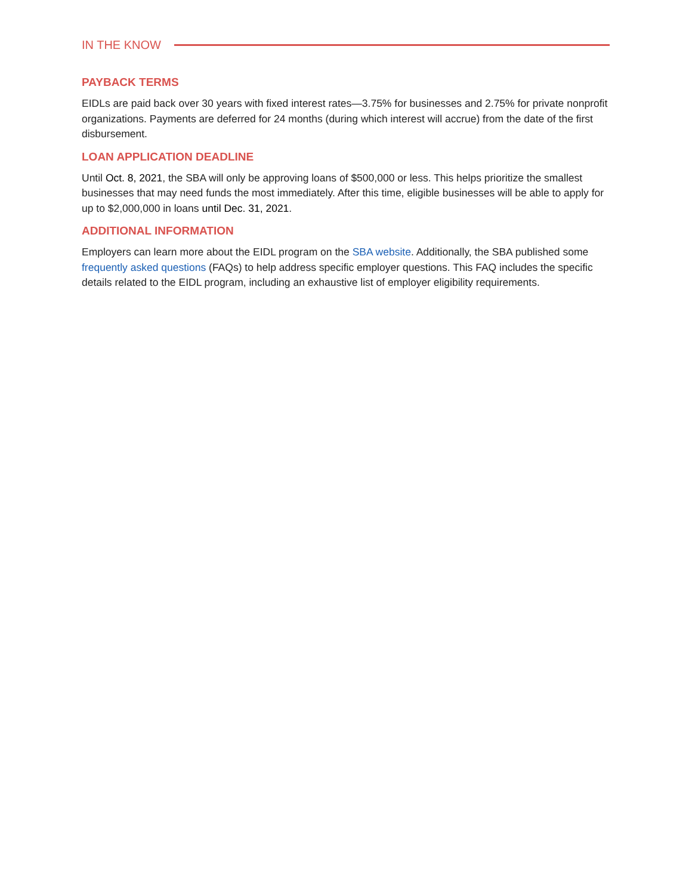IN THE KNOW
PAYBACK TERMS
EIDLs are paid back over 30 years with fixed interest rates—3.75% for businesses and 2.75% for private nonprofit organizations. Payments are deferred for 24 months (during which interest will accrue) from the date of the first disbursement.
LOAN APPLICATION DEADLINE
Until Oct. 8, 2021, the SBA will only be approving loans of $500,000 or less. This helps prioritize the smallest businesses that may need funds the most immediately. After this time, eligible businesses will be able to apply for up to $2,000,000 in loans until Dec. 31, 2021.
ADDITIONAL INFORMATION
Employers can learn more about the EIDL program on the SBA website. Additionally, the SBA published some frequently asked questions (FAQs) to help address specific employer questions. This FAQ includes the specific details related to the EIDL program, including an exhaustive list of employer eligibility requirements.